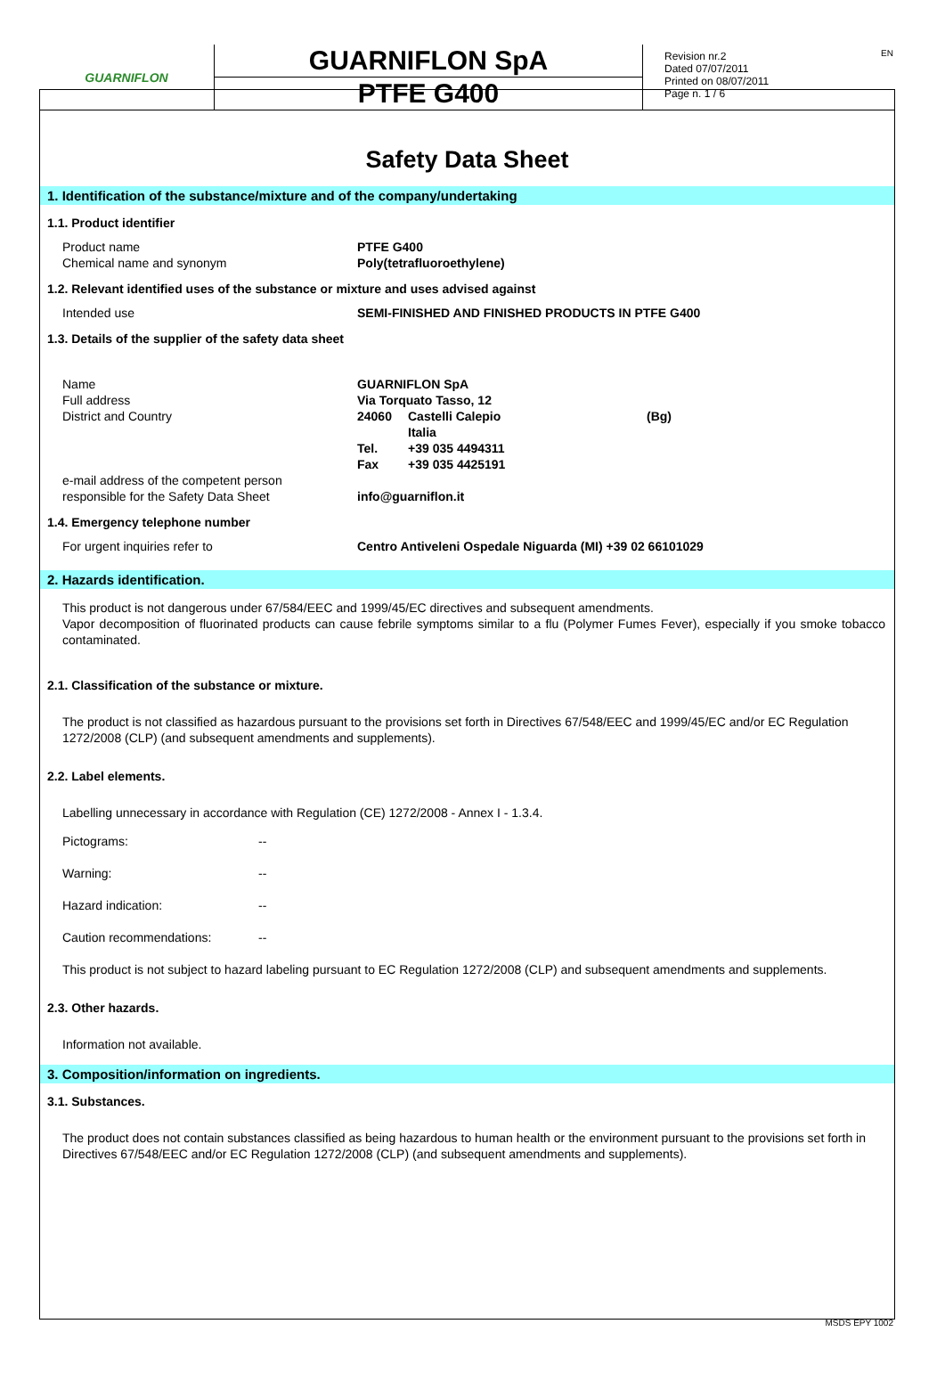GUARNIFLON
GUARNIFLON SpA
PTFE G400
Revision nr.2
Dated 07/07/2011
Printed on 08/07/2011
Page n. 1 / 6
EN
Safety Data Sheet
1. Identification of the substance/mixture and of the company/undertaking
1.1. Product identifier
| Product name | PTFE G400 |
| Chemical name and synonym | Poly(tetrafluoroethylene) |
1.2. Relevant identified uses of the substance or mixture and uses advised against
| Intended use | SEMI-FINISHED AND FINISHED PRODUCTS IN PTFE G400 |
1.3. Details of the supplier of the safety data sheet
| Name | GUARNIFLON SpA | | |
| Full address | Via Torquato Tasso, 12 | | |
| District and Country | 24060 | Castelli Calepio Italia | (Bg) |
| | Tel. | +39 035 4494311 | |
| | Fax | +39 035 4425191 | |
| e-mail address of the competent person responsible for the Safety Data Sheet | info@guarniflon.it | | |
1.4. Emergency telephone number
| For urgent inquiries refer to | Centro Antiveleni Ospedale Niguarda (MI) +39 02 66101029 |
2. Hazards identification.
This product is not dangerous under 67/584/EEC and 1999/45/EC directives and subsequent amendments.
Vapor decomposition of fluorinated products can cause febrile symptoms similar to a flu (Polymer Fumes Fever), especially if you smoke tobacco contaminated.
2.1. Classification of the substance or mixture.
The product is not classified as hazardous pursuant to the provisions set forth in Directives 67/548/EEC and 1999/45/EC and/or EC Regulation 1272/2008 (CLP) (and subsequent amendments and supplements).
2.2. Label elements.
Labelling unnecessary in accordance with Regulation (CE) 1272/2008 - Annex I - 1.3.4.
| Pictograms: | -- |
| Warning: | -- |
| Hazard indication: | -- |
| Caution recommendations: | -- |
This product is not subject to hazard labeling pursuant to EC Regulation 1272/2008 (CLP) and subsequent amendments and supplements.
2.3. Other hazards.
Information not available.
3. Composition/information on ingredients.
3.1. Substances.
The product does not contain substances classified as being hazardous to human health or the environment pursuant to the provisions set forth in Directives 67/548/EEC and/or EC Regulation 1272/2008 (CLP) (and subsequent amendments and supplements).
MSDS EPY 1002